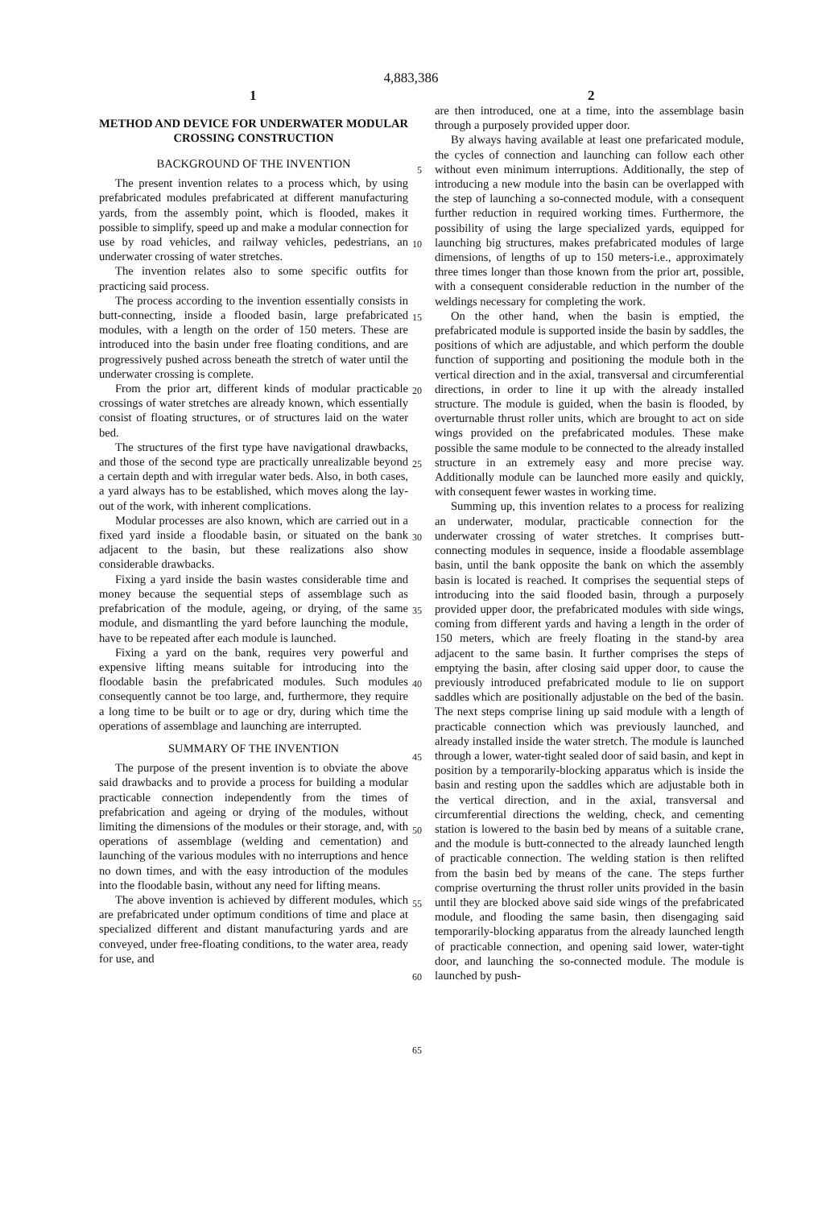4,883,386
1 2
METHOD AND DEVICE FOR UNDERWATER MODULAR CROSSING CONSTRUCTION
BACKGROUND OF THE INVENTION
The present invention relates to a process which, by using prefabricated modules prefabricated at different manufacturing yards, from the assembly point, which is flooded, makes it possible to simplify, speed up and make a modular connection for use by road vehicles, and railway vehicles, pedestrians, an underwater crossing of water stretches.
The invention relates also to some specific outfits for practicing said process.
The process according to the invention essentially consists in butt-connecting, inside a flooded basin, large prefabricated modules, with a length on the order of 150 meters. These are introduced into the basin under free floating conditions, and are progressively pushed across beneath the stretch of water until the underwater crossing is complete.
From the prior art, different kinds of modular practicable crossings of water stretches are already known, which essentially consist of floating structures, or of structures laid on the water bed.
The structures of the first type have navigational drawbacks, and those of the second type are practically unrealizable beyond a certain depth and with irregular water beds. Also, in both cases, a yard always has to be established, which moves along the lay-out of the work, with inherent complications.
Modular processes are also known, which are carried out in a fixed yard inside a floodable basin, or situated on the bank adjacent to the basin, but these realizations also show considerable drawbacks.
Fixing a yard inside the basin wastes considerable time and money because the sequential steps of assemblage such as prefabrication of the module, ageing, or drying, of the same module, and dismantling the yard before launching the module, have to be repeated after each module is launched.
Fixing a yard on the bank, requires very powerful and expensive lifting means suitable for introducing into the floodable basin the prefabricated modules. Such modules consequently cannot be too large, and, furthermore, they require a long time to be built or to age or dry, during which time the operations of assemblage and launching are interrupted.
SUMMARY OF THE INVENTION
The purpose of the present invention is to obviate the above said drawbacks and to provide a process for building a modular practicable connection independently from the times of prefabrication and ageing or drying of the modules, without limiting the dimensions of the modules or their storage, and, with operations of assemblage (welding and cementation) and launching of the various modules with no interruptions and hence no down times, and with the easy introduction of the modules into the floodable basin, without any need for lifting means.
The above invention is achieved by different modules, which are prefabricated under optimum conditions of time and place at specialized different and distant manufacturing yards and are conveyed, under free-floating conditions, to the water area, ready for use, and
are then introduced, one at a time, into the assemblage basin through a purposely provided upper door.
By always having available at least one prefaricated module, the cycles of connection and launching can follow each other without even minimum interruptions. Additionally, the step of introducing a new module into the basin can be overlapped with the step of launching a so-connected module, with a consequent further reduction in required working times. Furthermore, the possibility of using the large specialized yards, equipped for launching big structures, makes prefabricated modules of large dimensions, of lengths of up to 150 meters-i.e., approximately three times longer than those known from the prior art, possible, with a consequent considerable reduction in the number of the weldings necessary for completing the work.
On the other hand, when the basin is emptied, the prefabricated module is supported inside the basin by saddles, the positions of which are adjustable, and which perform the double function of supporting and positioning the module both in the vertical direction and in the axial, transversal and circumferential directions, in order to line it up with the already installed structure. The module is guided, when the basin is flooded, by overturnable thrust roller units, which are brought to act on side wings provided on the prefabricated modules. These make possible the same module to be connected to the already installed structure in an extremely easy and more precise way. Additionally module can be launched more easily and quickly, with consequent fewer wastes in working time.
Summing up, this invention relates to a process for realizing an underwater, modular, practicable connection for the underwater crossing of water stretches. It comprises butt-connecting modules in sequence, inside a floodable assemblage basin, until the bank opposite the bank on which the assembly basin is located is reached. It comprises the sequential steps of introducing into the said flooded basin, through a purposely provided upper door, the prefabricated modules with side wings, coming from different yards and having a length in the order of 150 meters, which are freely floating in the stand-by area adjacent to the same basin. It further comprises the steps of emptying the basin, after closing said upper door, to cause the previously introduced prefabricated module to lie on support saddles which are positionally adjustable on the bed of the basin. The next steps comprise lining up said module with a length of practicable connection which was previously launched, and already installed inside the water stretch. The module is launched through a lower, water-tight sealed door of said basin, and kept in position by a temporarily-blocking apparatus which is inside the basin and resting upon the saddles which are adjustable both in the vertical direction, and in the axial, transversal and circumferential directions the welding, check, and cementing station is lowered to the basin bed by means of a suitable crane, and the module is butt-connected to the already launched length of practicable connection. The welding station is then relifted from the basin bed by means of the cane. The steps further comprise overturning the thrust roller units provided in the basin until they are blocked above said side wings of the prefabricated module, and flooding the same basin, then disengaging said temporarily-blocking apparatus from the already launched length of practicable connection, and opening said lower, water-tight door, and launching the so-connected module. The module is launched by push-
5
10
15
20
25
30
35
40
45
50
55
60
65